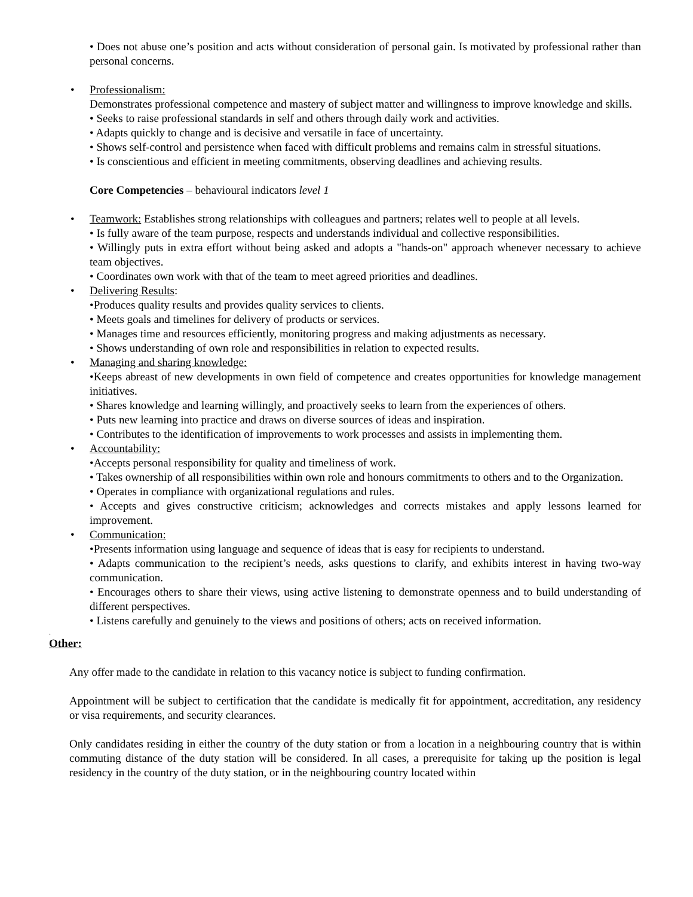• Does not abuse one’s position and acts without consideration of personal gain. Is motivated by professional rather than personal concerns.
•
Professionalism:
Demonstrates professional competence and mastery of subject matter and willingness to improve knowledge and skills.
• Seeks to raise professional standards in self and others through daily work and activities.
• Adapts quickly to change and is decisive and versatile in face of uncertainty.
• Shows self-control and persistence when faced with difficult problems and remains calm in stressful situations.
• Is conscientious and efficient in meeting commitments, observing deadlines and achieving results.
Core Competencies – behavioural indicators level 1
•
Teamwork: Establishes strong relationships with colleagues and partners; relates well to people at all levels.
• Is fully aware of the team purpose, respects and understands individual and collective responsibilities.
• Willingly puts in extra effort without being asked and adopts a "hands-on" approach whenever necessary to achieve team objectives.
• Coordinates own work with that of the team to meet agreed priorities and deadlines.
•
Delivering Results:
•Produces quality results and provides quality services to clients.
• Meets goals and timelines for delivery of products or services.
• Manages time and resources efficiently, monitoring progress and making adjustments as necessary.
• Shows understanding of own role and responsibilities in relation to expected results.
•
Managing and sharing knowledge:
•Keeps abreast of new developments in own field of competence and creates opportunities for knowledge management initiatives.
• Shares knowledge and learning willingly, and proactively seeks to learn from the experiences of others.
• Puts new learning into practice and draws on diverse sources of ideas and inspiration.
• Contributes to the identification of improvements to work processes and assists in implementing them.
•
Accountability:
•Accepts personal responsibility for quality and timeliness of work.
• Takes ownership of all responsibilities within own role and honours commitments to others and to the Organization.
• Operates in compliance with organizational regulations and rules.
• Accepts and gives constructive criticism; acknowledges and corrects mistakes and apply lessons learned for improvement.
•
Communication:
•Presents information using language and sequence of ideas that is easy for recipients to understand.
• Adapts communication to the recipient’s needs, asks questions to clarify, and exhibits interest in having two-way communication.
• Encourages others to share their views, using active listening to demonstrate openness and to build understanding of different perspectives.
• Listens carefully and genuinely to the views and positions of others; acts on received information.
.
Other:
Any offer made to the candidate in relation to this vacancy notice is subject to funding confirmation.
Appointment will be subject to certification that the candidate is medically fit for appointment, accreditation, any residency or visa requirements, and security clearances.
Only candidates residing in either the country of the duty station or from a location in a neighbouring country that is within commuting distance of the duty station will be considered. In all cases, a prerequisite for taking up the position is legal residency in the country of the duty station, or in the neighbouring country located within